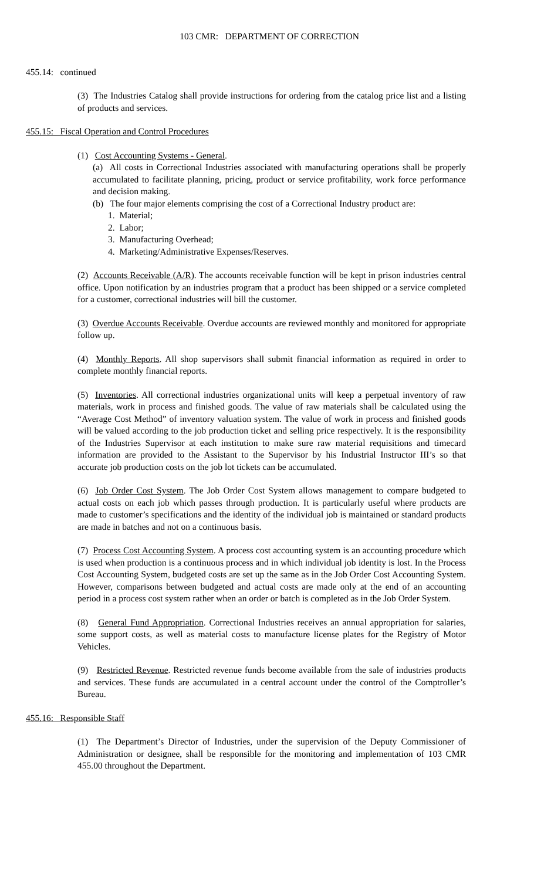103 CMR: DEPARTMENT OF CORRECTION
455.14: continued
(3) The Industries Catalog shall provide instructions for ordering from the catalog price list and a listing of products and services.
455.15: Fiscal Operation and Control Procedures
(1) Cost Accounting Systems - General.
(a) All costs in Correctional Industries associated with manufacturing operations shall be properly accumulated to facilitate planning, pricing, product or service profitability, work force performance and decision making.
(b) The four major elements comprising the cost of a Correctional Industry product are:
1. Material;
2. Labor;
3. Manufacturing Overhead;
4. Marketing/Administrative Expenses/Reserves.
(2) Accounts Receivable (A/R). The accounts receivable function will be kept in prison industries central office. Upon notification by an industries program that a product has been shipped or a service completed for a customer, correctional industries will bill the customer.
(3) Overdue Accounts Receivable. Overdue accounts are reviewed monthly and monitored for appropriate follow up.
(4) Monthly Reports. All shop supervisors shall submit financial information as required in order to complete monthly financial reports.
(5) Inventories. All correctional industries organizational units will keep a perpetual inventory of raw materials, work in process and finished goods. The value of raw materials shall be calculated using the “Average Cost Method” of inventory valuation system. The value of work in process and finished goods will be valued according to the job production ticket and selling price respectively. It is the responsibility of the Industries Supervisor at each institution to make sure raw material requisitions and timecard information are provided to the Assistant to the Supervisor by his Industrial Instructor III’s so that accurate job production costs on the job lot tickets can be accumulated.
(6) Job Order Cost System. The Job Order Cost System allows management to compare budgeted to actual costs on each job which passes through production. It is particularly useful where products are made to customer’s specifications and the identity of the individual job is maintained or standard products are made in batches and not on a continuous basis.
(7) Process Cost Accounting System. A process cost accounting system is an accounting procedure which is used when production is a continuous process and in which individual job identity is lost. In the Process Cost Accounting System, budgeted costs are set up the same as in the Job Order Cost Accounting System. However, comparisons between budgeted and actual costs are made only at the end of an accounting period in a process cost system rather when an order or batch is completed as in the Job Order System.
(8) General Fund Appropriation. Correctional Industries receives an annual appropriation for salaries, some support costs, as well as material costs to manufacture license plates for the Registry of Motor Vehicles.
(9) Restricted Revenue. Restricted revenue funds become available from the sale of industries products and services. These funds are accumulated in a central account under the control of the Comptroller’s Bureau.
455.16: Responsible Staff
(1) The Department’s Director of Industries, under the supervision of the Deputy Commissioner of Administration or designee, shall be responsible for the monitoring and implementation of 103 CMR 455.00 throughout the Department.